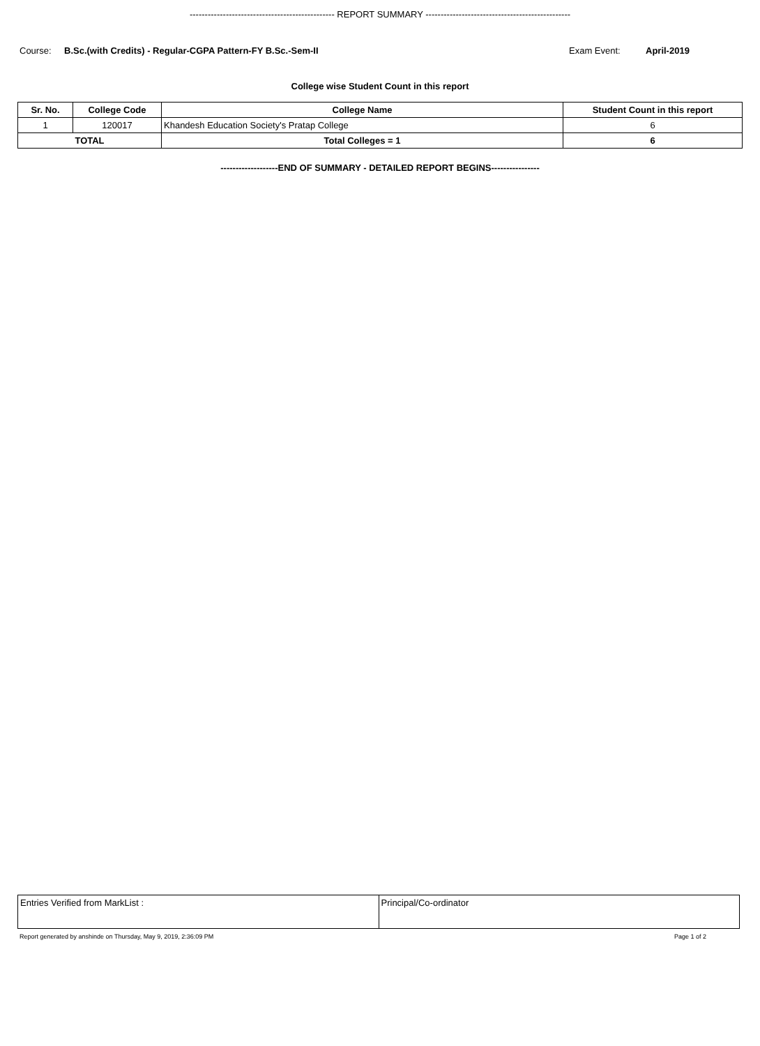------------------------------------------------ REPORT SUMMARY ------------------------------------------------
Course: B.Sc.(with Credits) - Regular-CGPA Pattern-FY B.Sc.-Sem-II Exam Event: April-2019
College wise Student Count in this report
| Sr. No. | College Code | College Name | Student Count in this report |
| --- | --- | --- | --- |
| 1 | 120017 | Khandesh Education Society's Pratap College | 6 |
| TOTAL | | Total Colleges = 1 | 6 |
-------------------END OF SUMMARY - DETAILED REPORT BEGINS----------------
Entries Verified from MarkList :
Principal/Co-ordinator
Report generated by anshinde on Thursday, May 9, 2019, 2:36:09 PM Page 1 of 2